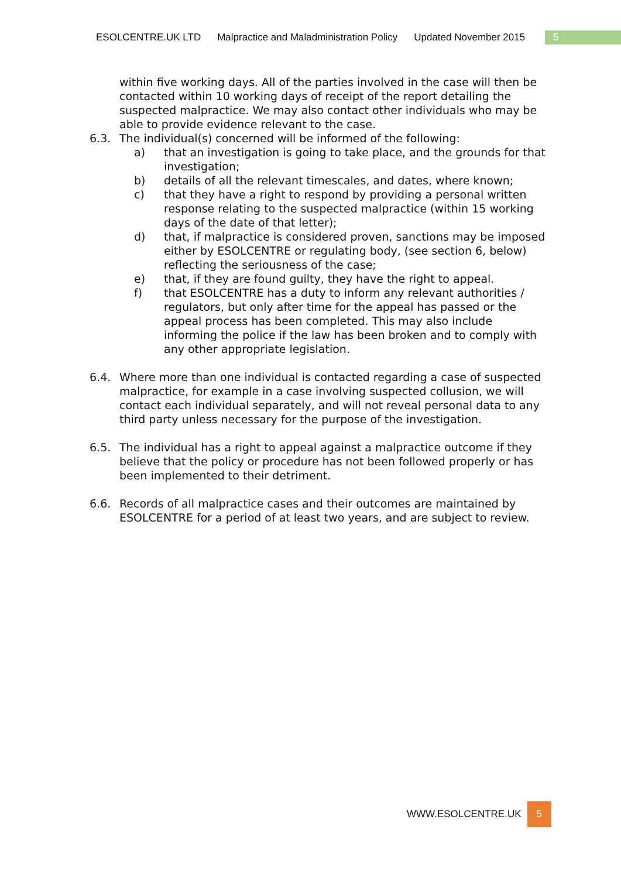ESOLCENTRE.UK LTD Malpractice and Maladministration Policy Updated November 2015 5
within five working days. All of the parties involved in the case will then be contacted within 10 working days of receipt of the report detailing the suspected malpractice. We may also contact other individuals who may be able to provide evidence relevant to the case.
6.3. The individual(s) concerned will be informed of the following:
a) that an investigation is going to take place, and the grounds for that investigation;
b) details of all the relevant timescales, and dates, where known;
c) that they have a right to respond by providing a personal written response relating to the suspected malpractice (within 15 working days of the date of that letter);
d) that, if malpractice is considered proven, sanctions may be imposed either by ESOLCENTRE or regulating body, (see section 6, below) reflecting the seriousness of the case;
e) that, if they are found guilty, they have the right to appeal.
f) that ESOLCENTRE has a duty to inform any relevant authorities / regulators, but only after time for the appeal has passed or the appeal process has been completed. This may also include informing the police if the law has been broken and to comply with any other appropriate legislation.
6.4. Where more than one individual is contacted regarding a case of suspected malpractice, for example in a case involving suspected collusion, we will contact each individual separately, and will not reveal personal data to any third party unless necessary for the purpose of the investigation.
6.5. The individual has a right to appeal against a malpractice outcome if they believe that the policy or procedure has not been followed properly or has been implemented to their detriment.
6.6. Records of all malpractice cases and their outcomes are maintained by ESOLCENTRE for a period of at least two years, and are subject to review.
WWW.ESOLCENTRE.UK 5